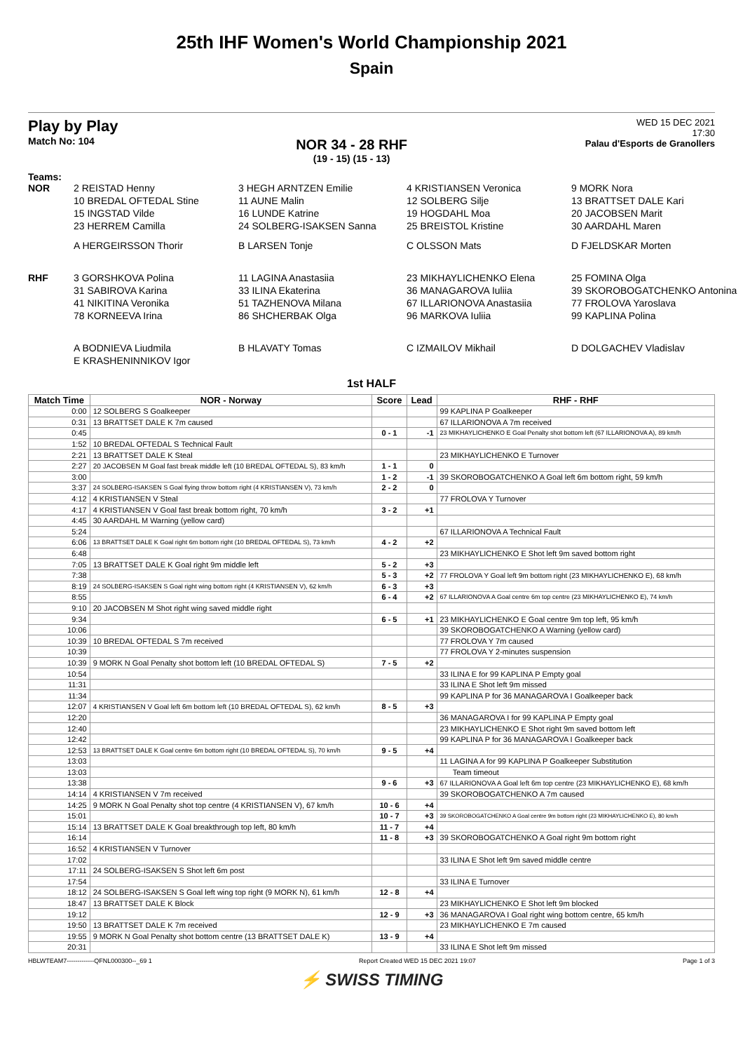25th IHF Women's World Championship 2021
Spain
Play by Play
Match No: 104
NOR 34 - 28 RHF
(19 - 15) (15 - 13)
WED 15 DEC 2021
17:30
Palau d'Esports de Granollers
Teams:
NOR
2 REISTAD Henny
3 HEGH ARNTZEN Emilie
4 KRISTIANSEN Veronica
9 MORK Nora
10 BREDAL OFTEDAL Stine
11 AUNE Malin
12 SOLBERG Silje
13 BRATTSET DALE Kari
15 INGSTAD Vilde
16 LUNDE Katrine
19 HOGDAHL Moa
20 JACOBSEN Marit
23 HERREM Camilla
24 SOLBERG-ISAKSEN Sanna
25 BREISTOL Kristine
30 AARDAHL Maren
A HERGEIRSSON Thorir
B LARSEN Tonje
C OLSSON Mats
D FJELDSKAR Morten
RHF
3 GORSHKOVA Polina
11 LAGINA Anastasiia
23 MIKHAYLICHENKO Elena
25 FOMINA Olga
31 SABIROVA Karina
33 ILINA Ekaterina
36 MANAGAROVA Iuliia
39 SKOROBOGATCHENKO Antonina
41 NIKITINA Veronika
51 TAZHENOVA Milana
67 ILLARIONOVA Anastasiia
77 FROLOVA Yaroslava
78 KORNEEVA Irina
86 SHCHERBAK Olga
96 MARKOVA Iuliia
99 KAPLINA Polina
A BODNIEVA Liudmila
B HLAVATY Tomas
C IZMAILOV Mikhail
D DOLGACHEV Vladislav
E KRASHENINNIKOV Igor
1st HALF
| Match Time | NOR - Norway | Score | Lead | RHF - RHF |
| --- | --- | --- | --- | --- |
| 0:00 | 12 SOLBERG S Goalkeeper | | | 99 KAPLINA P Goalkeeper |
| 0:31 | 13 BRATTSET DALE K 7m caused | | | 67 ILLARIONOVA A 7m received |
| 0:45 | | 0 - 1 | -1 | 23 MIKHAYLICHENKO E Goal Penalty shot bottom left (67 ILLARIONOVA A), 89 km/h |
| 1:52 | 10 BREDAL OFTEDAL S Technical Fault | | | |
| 2:21 | 13 BRATTSET DALE K Steal | | | 23 MIKHAYLICHENKO E Turnover |
| 2:27 | 20 JACOBSEN M Goal fast break middle left (10 BREDAL OFTEDAL S), 83 km/h | 1 - 1 | 0 | |
| 3:00 | | 1 - 2 | -1 | 39 SKOROBOGATCHENKO A Goal left 6m bottom right, 59 km/h |
| 3:37 | 24 SOLBERG-ISAKSEN S Goal flying throw bottom right (4 KRISTIANSEN V), 73 km/h | 2 - 2 | 0 | |
| 4:12 | 4 KRISTIANSEN V Steal | | | 77 FROLOVA Y Turnover |
| 4:17 | 4 KRISTIANSEN V Goal fast break bottom right, 70 km/h | 3 - 2 | +1 | |
| 4:45 | 30 AARDAHL M Warning (yellow card) | | | |
| 5:24 | | | | 67 ILLARIONOVA A Technical Fault |
| 6:06 | 13 BRATTSET DALE K Goal right 6m bottom right (10 BREDAL OFTEDAL S), 73 km/h | 4 - 2 | +2 | |
| 6:48 | | | | 23 MIKHAYLICHENKO E Shot left 9m saved bottom right |
| 7:05 | 13 BRATTSET DALE K Goal right 9m middle left | 5 - 2 | +3 | |
| 7:38 | | 5 - 3 | +2 | 77 FROLOVA Y Goal left 9m bottom right (23 MIKHAYLICHENKO E), 68 km/h |
| 8:19 | 24 SOLBERG-ISAKSEN S Goal right wing bottom right (4 KRISTIANSEN V), 62 km/h | 6 - 3 | +3 | |
| 8:55 | | 6 - 4 | +2 | 67 ILLARIONOVA A Goal centre 6m top centre (23 MIKHAYLICHENKO E), 74 km/h |
| 9:10 | 20 JACOBSEN M Shot right wing saved middle right | | | |
| 9:34 | | 6 - 5 | +1 | 23 MIKHAYLICHENKO E Goal centre 9m top left, 95 km/h |
| 10:06 | | | | 39 SKOROBOGATCHENKO A Warning (yellow card) |
| 10:39 | 10 BREDAL OFTEDAL S 7m received | | | 77 FROLOVA Y 7m caused |
| 10:39 | | | | 77 FROLOVA Y 2-minutes suspension |
| 10:39 | 9 MORK N Goal Penalty shot bottom left (10 BREDAL OFTEDAL S) | 7 - 5 | +2 | |
| 10:54 | | | | 33 ILINA E for 99 KAPLINA P Empty goal |
| 11:31 | | | | 33 ILINA E Shot left 9m missed |
| 11:34 | | | | 99 KAPLINA P for 36 MANAGAROVA I Goalkeeper back |
| 12:07 | 4 KRISTIANSEN V Goal left 6m bottom left (10 BREDAL OFTEDAL S), 62 km/h | 8 - 5 | +3 | |
| 12:20 | | | | 36 MANAGAROVA I for 99 KAPLINA P Empty goal |
| 12:40 | | | | 23 MIKHAYLICHENKO E Shot right 9m saved bottom left |
| 12:42 | | | | 99 KAPLINA P for 36 MANAGAROVA I Goalkeeper back |
| 12:53 | 13 BRATTSET DALE K Goal centre 6m bottom right (10 BREDAL OFTEDAL S), 70 km/h | 9 - 5 | +4 | |
| 13:03 | | | | 11 LAGINA A for 99 KAPLINA P Goalkeeper Substitution |
| 13:03 | | | | Team timeout |
| 13:38 | | 9 - 6 | +3 | 67 ILLARIONOVA A Goal left 6m top centre (23 MIKHAYLICHENKO E), 68 km/h |
| 14:14 | 4 KRISTIANSEN V 7m received | | | 39 SKOROBOGATCHENKO A 7m caused |
| 14:25 | 9 MORK N Goal Penalty shot top centre (4 KRISTIANSEN V), 67 km/h | 10 - 6 | +4 | |
| 15:01 | | 10 - 7 | +3 | 39 SKOROBOGATCHENKO A Goal centre 9m bottom right (23 MIKHAYLICHENKO E), 80 km/h |
| 15:14 | 13 BRATTSET DALE K Goal breakthrough top left, 80 km/h | 11 - 7 | +4 | |
| 16:14 | | 11 - 8 | +3 | 39 SKOROBOGATCHENKO A Goal right 9m bottom right |
| 16:52 | 4 KRISTIANSEN V Turnover | | | |
| 17:02 | | | | 33 ILINA E Shot left 9m saved middle centre |
| 17:11 | 24 SOLBERG-ISAKSEN S Shot left 6m post | | | |
| 17:54 | | | | 33 ILINA E Turnover |
| 18:12 | 24 SOLBERG-ISAKSEN S Goal left wing top right (9 MORK N), 61 km/h | 12 - 8 | +4 | |
| 18:47 | 13 BRATTSET DALE K Block | | | 23 MIKHAYLICHENKO E Shot left 9m blocked |
| 19:12 | | 12 - 9 | +3 | 36 MANAGAROVA I Goal right wing bottom centre, 65 km/h |
| 19:50 | 13 BRATTSET DALE K 7m received | | | 23 MIKHAYLICHENKO E 7m caused |
| 19:55 | 9 MORK N Goal Penalty shot bottom centre (13 BRATTSET DALE K) | 13 - 9 | +4 | |
| 20:31 | | | | 33 ILINA E Shot left 9m missed |
HBLWTEAM7-------------QFNL000300--_69 1 Report Created WED 15 DEC 2021 19:07 Page 1 of 3
⚡ SWISS TIMING